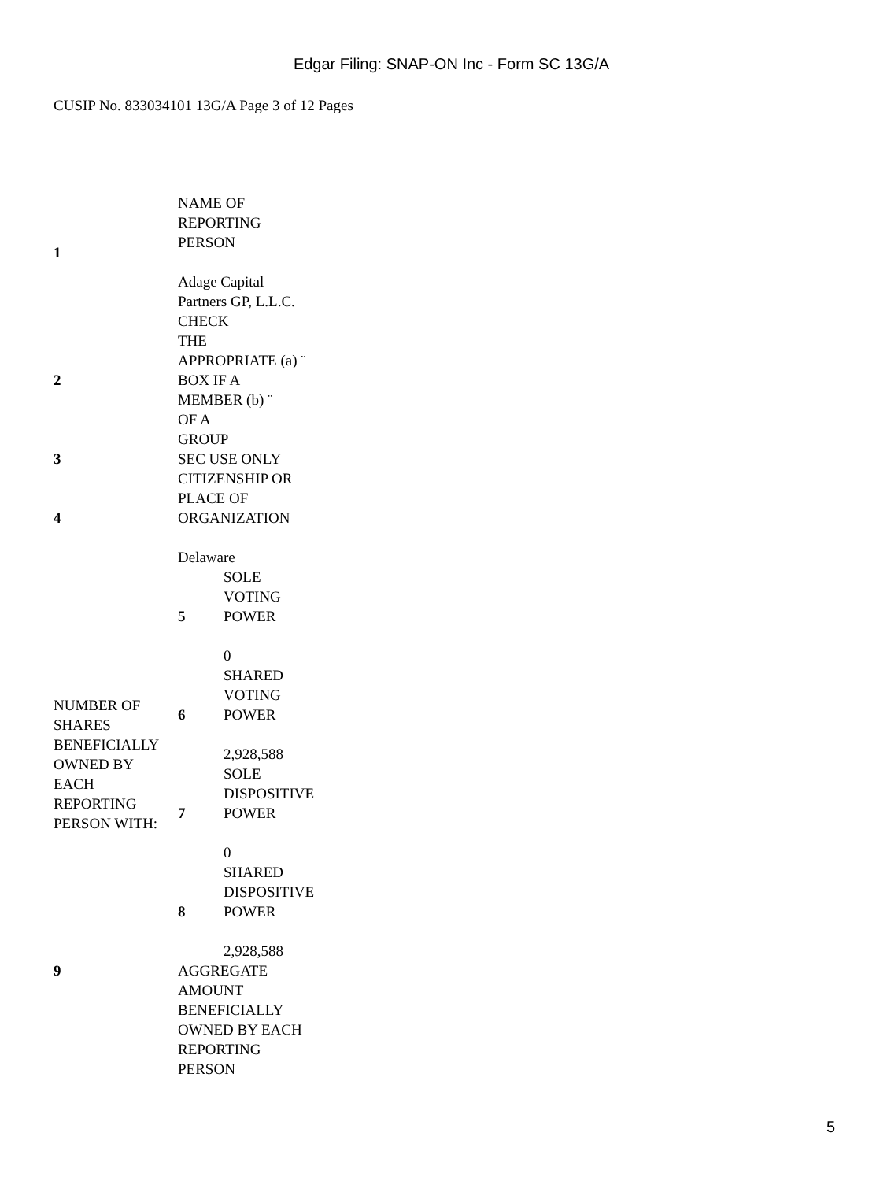Edgar Filing: SNAP-ON Inc - Form SC 13G/A
CUSIP No. 833034101 13G/A Page 3 of 12 Pages
| 1 | NAME OF REPORTING PERSON Adage Capital Partners GP, L.L.C. | |
| 2 | CHECK THE APPROPRIATE (a) ¨ BOX IF A MEMBER (b) ¨ OF A GROUP | |
| 3 | SEC USE ONLY | |
| 4 | CITIZENSHIP OR PLACE OF ORGANIZATION Delaware | |
| NUMBER OF SHARES BENEFICIALLY OWNED BY EACH REPORTING PERSON WITH: | 5 | SOLE VOTING POWER 0 |
| | 6 | SHARED VOTING POWER 2,928,588 |
| | 7 | SOLE DISPOSITIVE POWER 0 |
| | 8 | SHARED DISPOSITIVE POWER 2,928,588 |
| 9 | AGGREGATE AMOUNT BENEFICIALLY OWNED BY EACH REPORTING PERSON | |
5